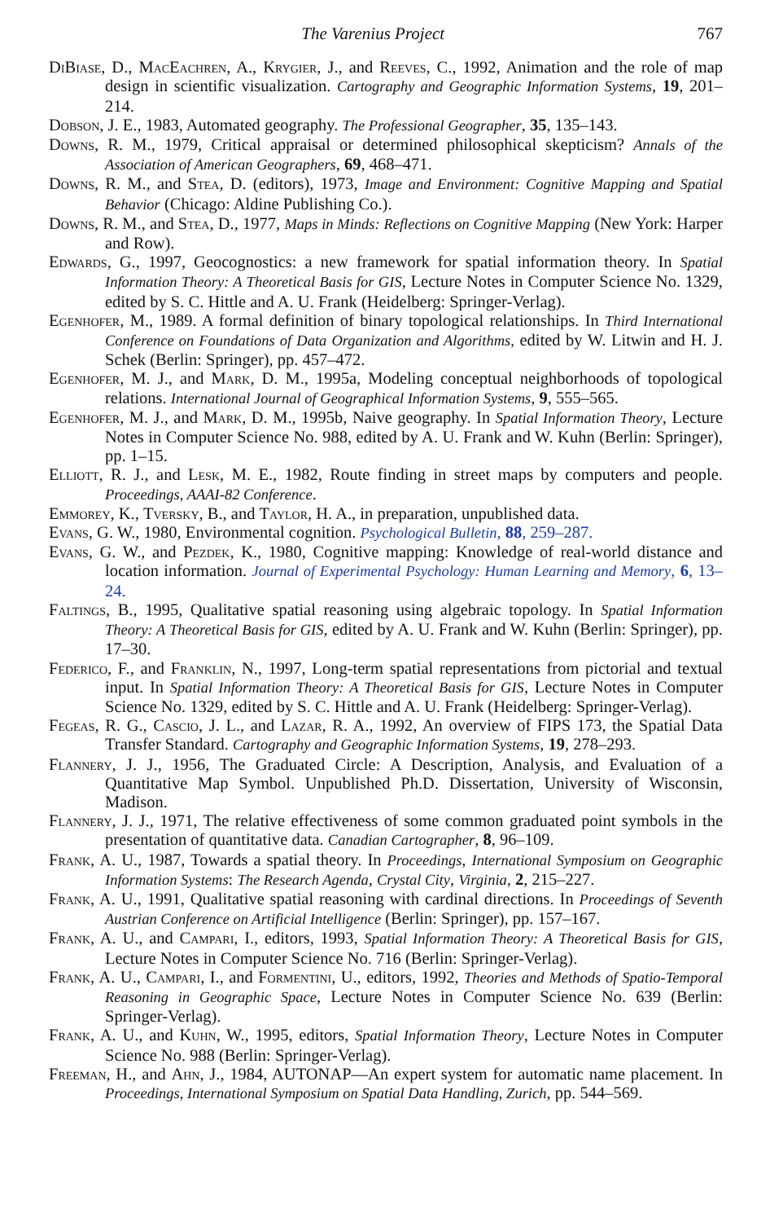The Varenius Project 767
DiBiase, D., MacEachren, A., Krygier, J., and Reeves, C., 1992, Animation and the role of map design in scientific visualization. Cartography and Geographic Information Systems, 19, 201–214.
Dobson, J. E., 1983, Automated geography. The Professional Geographer, 35, 135–143.
Downs, R. M., 1979, Critical appraisal or determined philosophical skepticism? Annals of the Association of American Geographers, 69, 468–471.
Downs, R. M., and Stea, D. (editors), 1973, Image and Environment: Cognitive Mapping and Spatial Behavior (Chicago: Aldine Publishing Co.).
Downs, R. M., and Stea, D., 1977, Maps in Minds: Reflections on Cognitive Mapping (New York: Harper and Row).
Edwards, G., 1997, Geocognostics: a new framework for spatial information theory. In Spatial Information Theory: A Theoretical Basis for GIS, Lecture Notes in Computer Science No. 1329, edited by S. C. Hittle and A. U. Frank (Heidelberg: Springer-Verlag).
Egenhofer, M., 1989. A formal definition of binary topological relationships. In Third International Conference on Foundations of Data Organization and Algorithms, edited by W. Litwin and H. J. Schek (Berlin: Springer), pp. 457–472.
Egenhofer, M. J., and Mark, D. M., 1995a, Modeling conceptual neighborhoods of topological relations. International Journal of Geographical Information Systems, 9, 555–565.
Egenhofer, M. J., and Mark, D. M., 1995b, Naive geography. In Spatial Information Theory, Lecture Notes in Computer Science No. 988, edited by A. U. Frank and W. Kuhn (Berlin: Springer), pp. 1–15.
Elliott, R. J., and Lesk, M. E., 1982, Route finding in street maps by computers and people. Proceedings, AAAI-82 Conference.
Emmorey, K., Tversky, B., and Taylor, H. A., in preparation, unpublished data.
Evans, G. W., 1980, Environmental cognition. Psychological Bulletin, 88, 259–287.
Evans, G. W., and Pezdek, K., 1980, Cognitive mapping: Knowledge of real-world distance and location information. Journal of Experimental Psychology: Human Learning and Memory, 6, 13–24.
Faltings, B., 1995, Qualitative spatial reasoning using algebraic topology. In Spatial Information Theory: A Theoretical Basis for GIS, edited by A. U. Frank and W. Kuhn (Berlin: Springer), pp. 17–30.
Federico, F., and Franklin, N., 1997, Long-term spatial representations from pictorial and textual input. In Spatial Information Theory: A Theoretical Basis for GIS, Lecture Notes in Computer Science No. 1329, edited by S. C. Hittle and A. U. Frank (Heidelberg: Springer-Verlag).
Fegeas, R. G., Cascio, J. L., and Lazar, R. A., 1992, An overview of FIPS 173, the Spatial Data Transfer Standard. Cartography and Geographic Information Systems, 19, 278–293.
Flannery, J. J., 1956, The Graduated Circle: A Description, Analysis, and Evaluation of a Quantitative Map Symbol. Unpublished Ph.D. Dissertation, University of Wisconsin, Madison.
Flannery, J. J., 1971, The relative effectiveness of some common graduated point symbols in the presentation of quantitative data. Canadian Cartographer, 8, 96–109.
Frank, A. U., 1987, Towards a spatial theory. In Proceedings, International Symposium on Geographic Information Systems: The Research Agenda, Crystal City, Virginia, 2, 215–227.
Frank, A. U., 1991, Qualitative spatial reasoning with cardinal directions. In Proceedings of Seventh Austrian Conference on Artificial Intelligence (Berlin: Springer), pp. 157–167.
Frank, A. U., and Campari, I., editors, 1993, Spatial Information Theory: A Theoretical Basis for GIS, Lecture Notes in Computer Science No. 716 (Berlin: Springer-Verlag).
Frank, A. U., Campari, I., and Formentini, U., editors, 1992, Theories and Methods of Spatio-Temporal Reasoning in Geographic Space, Lecture Notes in Computer Science No. 639 (Berlin: Springer-Verlag).
Frank, A. U., and Kuhn, W., 1995, editors, Spatial Information Theory, Lecture Notes in Computer Science No. 988 (Berlin: Springer-Verlag).
Freeman, H., and Ahn, J., 1984, AUTONAP—An expert system for automatic name placement. In Proceedings, International Symposium on Spatial Data Handling, Zurich, pp. 544–569.